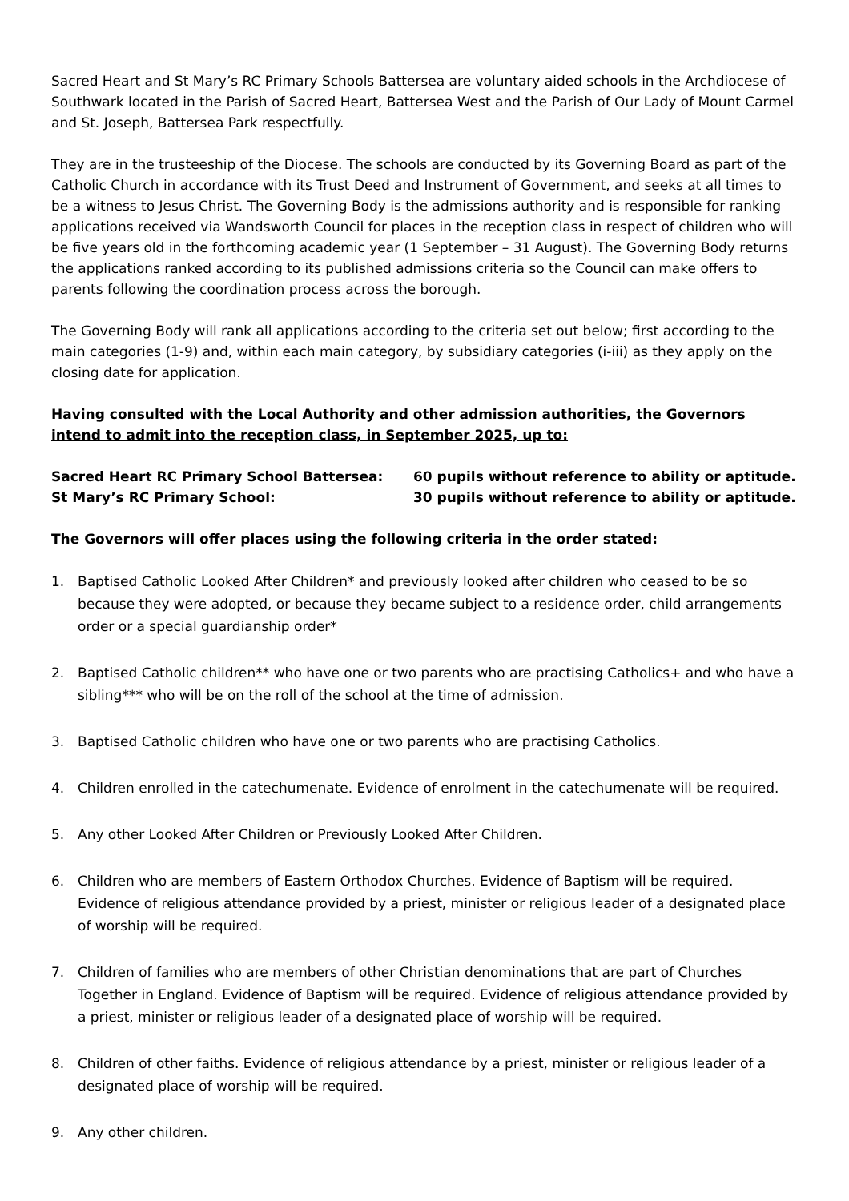Sacred Heart and St Mary’s RC Primary Schools Battersea are voluntary aided schools in the Archdiocese of Southwark located in the Parish of Sacred Heart, Battersea West and the Parish of Our Lady of Mount Carmel and St. Joseph, Battersea Park respectfully.
They are in the trusteeship of the Diocese. The schools are conducted by its Governing Board as part of the Catholic Church in accordance with its Trust Deed and Instrument of Government, and seeks at all times to be a witness to Jesus Christ. The Governing Body is the admissions authority and is responsible for ranking applications received via Wandsworth Council for places in the reception class in respect of children who will be five years old in the forthcoming academic year (1 September – 31 August). The Governing Body returns the applications ranked according to its published admissions criteria so the Council can make offers to parents following the coordination process across the borough.
The Governing Body will rank all applications according to the criteria set out below; first according to the main categories (1-9) and, within each main category, by subsidiary categories (i-iii) as they apply on the closing date for application.
Having consulted with the Local Authority and other admission authorities, the Governors intend to admit into the reception class, in September 2025, up to:
Sacred Heart RC Primary School Battersea: 60 pupils without reference to ability or aptitude.
St Mary’s RC Primary School: 30 pupils without reference to ability or aptitude.
The Governors will offer places using the following criteria in the order stated:
1. Baptised Catholic Looked After Children* and previously looked after children who ceased to be so because they were adopted, or because they became subject to a residence order, child arrangements order or a special guardianship order*
2. Baptised Catholic children** who have one or two parents who are practising Catholics+ and who have a sibling*** who will be on the roll of the school at the time of admission.
3. Baptised Catholic children who have one or two parents who are practising Catholics.
4. Children enrolled in the catechumenate. Evidence of enrolment in the catechumenate will be required.
5. Any other Looked After Children or Previously Looked After Children.
6. Children who are members of Eastern Orthodox Churches. Evidence of Baptism will be required. Evidence of religious attendance provided by a priest, minister or religious leader of a designated place of worship will be required.
7. Children of families who are members of other Christian denominations that are part of Churches Together in England. Evidence of Baptism will be required. Evidence of religious attendance provided by a priest, minister or religious leader of a designated place of worship will be required.
8. Children of other faiths. Evidence of religious attendance by a priest, minister or religious leader of a designated place of worship will be required.
9. Any other children.